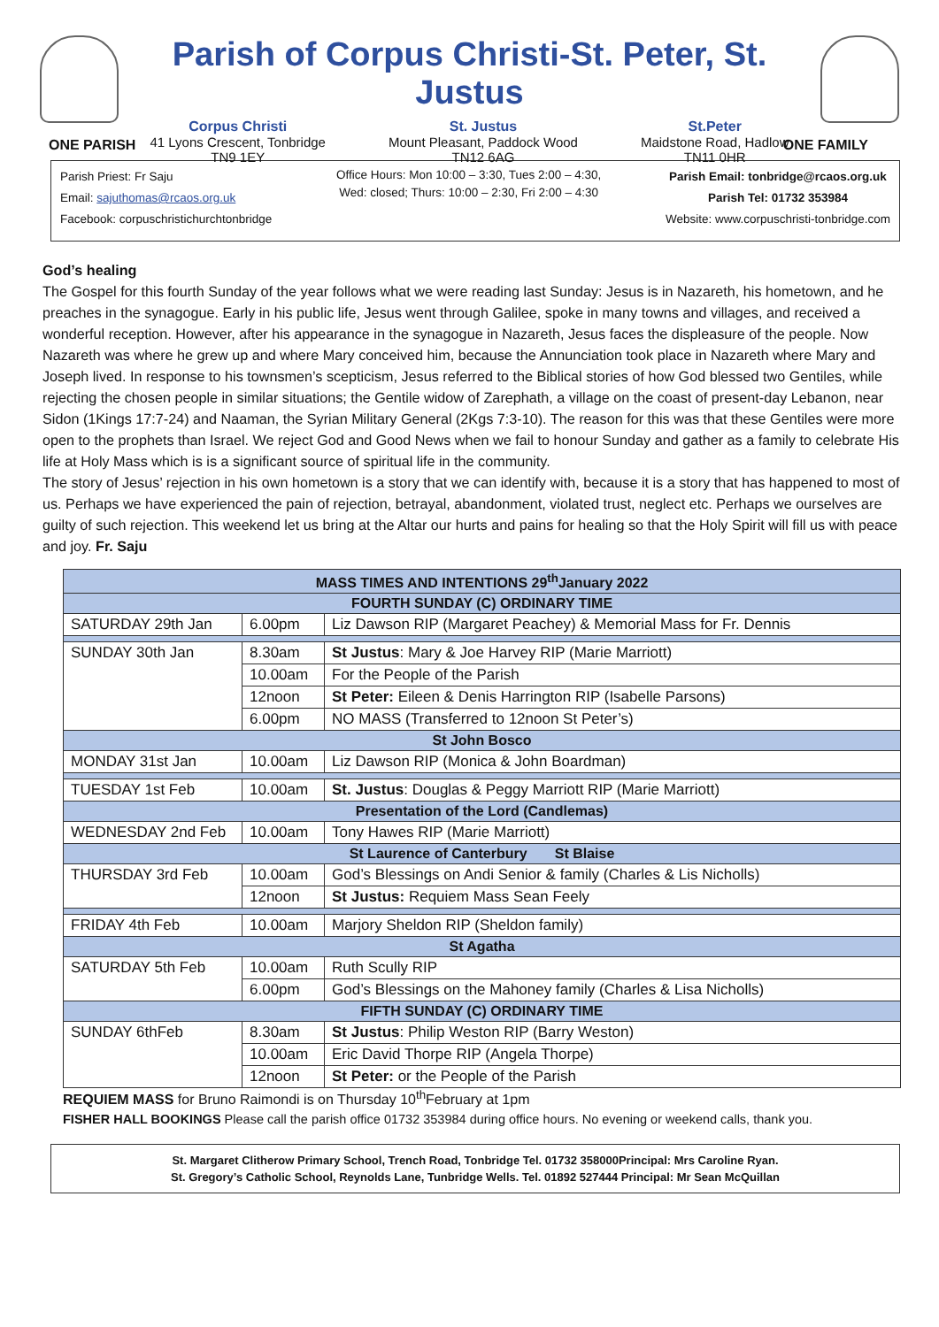Parish of Corpus Christi-St. Peter, St. Justus
Corpus Christi
41 Lyons Crescent, Tonbridge
TN9 1EY
St. Justus
Mount Pleasant, Paddock Wood
TN12 6AG
St.Peter
Maidstone Road, Hadlow
TN11 0HR
ONE PARISH ONE FAMILY
Parish Priest: Fr Saju
Email: sajuthomas@rcaos.org.uk
Facebook: corpuschristichurchtonbridge
Office Hours: Mon 10:00 – 3:30, Tues 2:00 – 4:30,
Wed: closed; Thurs: 10:00 – 2:30, Fri 2:00 – 4:30
Parish Email: tonbridge@rcaos.org.uk
Parish Tel: 01732 353984
Website: www.corpuschristi-tonbridge.com
God’s healing
The Gospel for this fourth Sunday of the year follows what we were reading last Sunday: Jesus is in Nazareth, his hometown, and he preaches in the synagogue. Early in his public life, Jesus went through Galilee, spoke in many towns and villages, and received a wonderful reception. However, after his appearance in the synagogue in Nazareth, Jesus faces the displeasure of the people. Now Nazareth was where he grew up and where Mary conceived him, because the Annunciation took place in Nazareth where Mary and Joseph lived. In response to his townsmen’s scepticism, Jesus referred to the Biblical stories of how God blessed two Gentiles, while rejecting the chosen people in similar situations; the Gentile widow of Zarephath, a village on the coast of present-day Lebanon, near Sidon (1Kings 17:7-24) and Naaman, the Syrian Military General (2Kgs 7:3-10). The reason for this was that these Gentiles were more open to the prophets than Israel. We reject God and Good News when we fail to honour Sunday and gather as a family to celebrate His life at Holy Mass which is is a significant source of spiritual life in the community.
The story of Jesus’ rejection in his own hometown is a story that we can identify with, because it is a story that has happened to most of us. Perhaps we have experienced the pain of rejection, betrayal, abandonment, violated trust, neglect etc. Perhaps we ourselves are guilty of such rejection. This weekend let us bring at the Altar our hurts and pains for healing so that the Holy Spirit will fill us with peace and joy. Fr. Saju
| MASS TIMES AND INTENTIONS 29<sup>th</sup>January 2022 | | |
| FOURTH SUNDAY (C) ORDINARY TIME | | |
| SATURDAY 29th Jan | 6.00pm | Liz Dawson RIP (Margaret Peachey) & Memorial Mass for Fr. Dennis |
| SUNDAY 30th Jan | 8.30am | St Justus : Mary & Joe Harvey RIP (Marie Marriott) |
| | 10.00am | For the People of the Parish |
| | 12noon | St Peter: Eileen & Denis Harrington RIP (Isabelle Parsons) |
| | 6.00pm | NO MASS (Transferred to 12noon St Peter’s) |
| St John Bosco | | |
| MONDAY 31st Jan | 10.00am | Liz Dawson RIP (Monica & John Boardman) |
| TUESDAY 1st Feb | 10.00am | St. Justus : Douglas & Peggy Marriott RIP (Marie Marriott) |
| Presentation of the Lord (Candlemas) | | |
| WEDNESDAY 2nd Feb | 10.00am | Tony Hawes RIP (Marie Marriott) |
| St Laurence of Canterbury St Blaise | | |
| THURSDAY 3rd Feb | 10.00am | God’s Blessings on Andi Senior & family (Charles & Lis Nicholls) |
| | 12noon | St Justus: Requiem Mass Sean Feely |
| FRIDAY 4th Feb | 10.00am | Marjory Sheldon RIP (Sheldon family) |
| St Agatha | | |
| SATURDAY 5th Feb | 10.00am | Ruth Scully RIP |
| | 6.00pm | God’s Blessings on the Mahoney family (Charles & Lisa Nicholls) |
| FIFTH SUNDAY (C) ORDINARY TIME | | |
| SUNDAY 6thFeb | 8.30am | St Justus : Philip Weston RIP (Barry Weston) |
| | 10.00am | Eric David Thorpe RIP (Angela Thorpe) |
| | 12noon | St Peter: or the People of the Parish |
REQUIEM MASS for Bruno Raimondi is on Thursday 10<sup>th</sup>February at 1pm
FISHER HALL BOOKINGS Please call the parish office 01732 353984 during office hours. No evening or weekend calls, thank you.
St. Margaret Clitherow Primary School, Trench Road, Tonbridge Tel. 01732 358000Principal: Mrs Caroline Ryan.
St. Gregory’s Catholic School, Reynolds Lane, Tunbridge Wells. Tel. 01892 527444 Principal: Mr Sean McQuillan